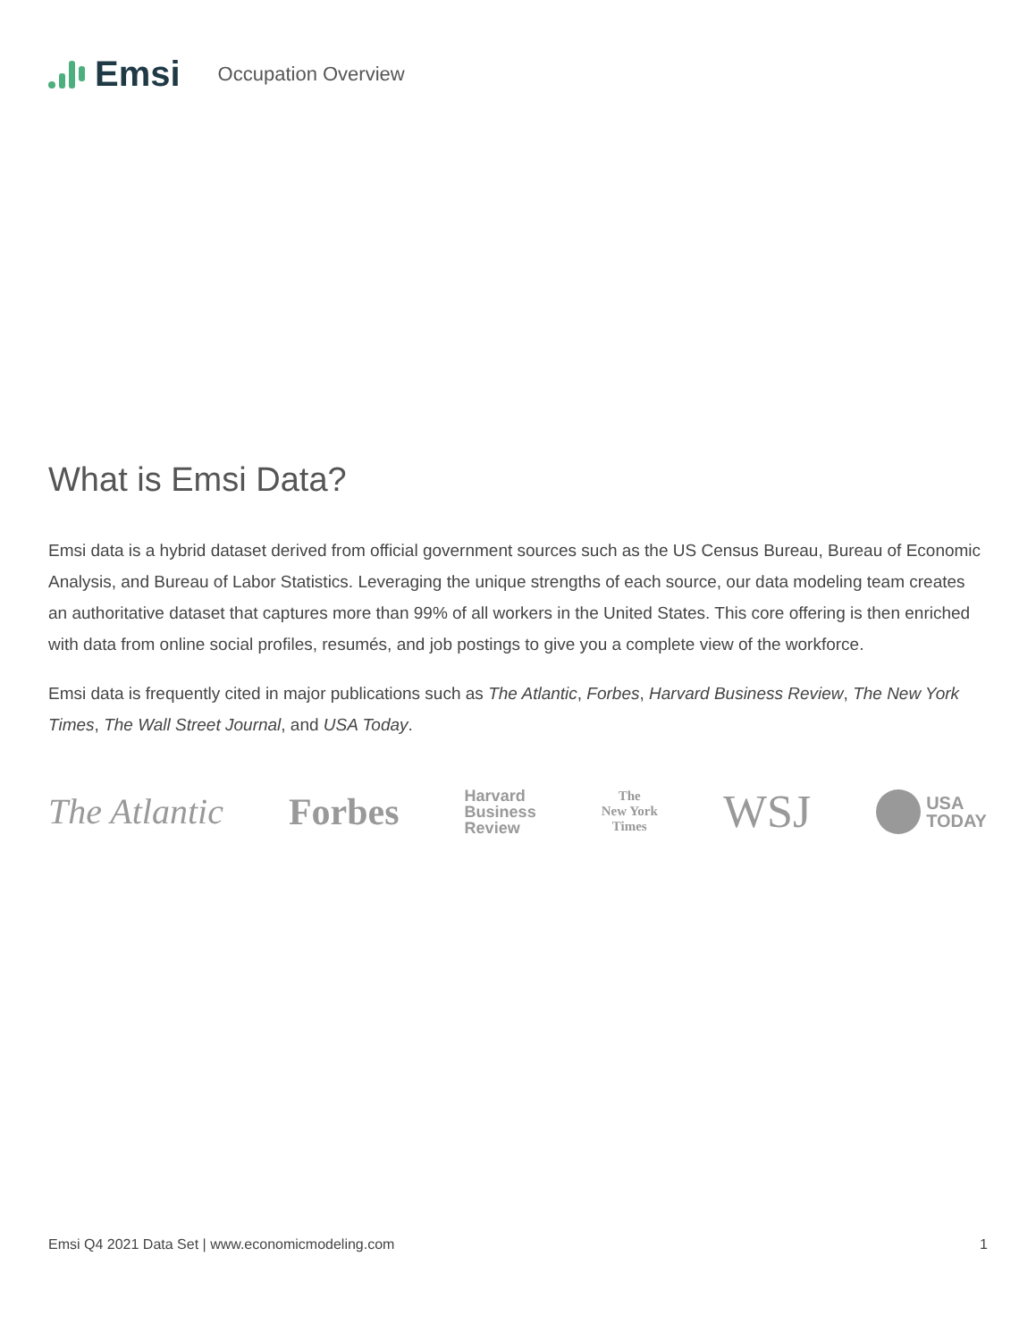Emsi Occupation Overview
What is Emsi Data?
Emsi data is a hybrid dataset derived from official government sources such as the US Census Bureau, Bureau of Economic Analysis, and Bureau of Labor Statistics. Leveraging the unique strengths of each source, our data modeling team creates an authoritative dataset that captures more than 99% of all workers in the United States. This core offering is then enriched with data from online social profiles, resumés, and job postings to give you a complete view of the workforce.
Emsi data is frequently cited in major publications such as The Atlantic, Forbes, Harvard Business Review, The New York Times, The Wall Street Journal, and USA Today.
The Atlantic Forbes Harvard
Business
Review The
New York
Times WSJ USA
TODAY
Emsi Q4 2021 Data Set | www.economicmodeling.com 1